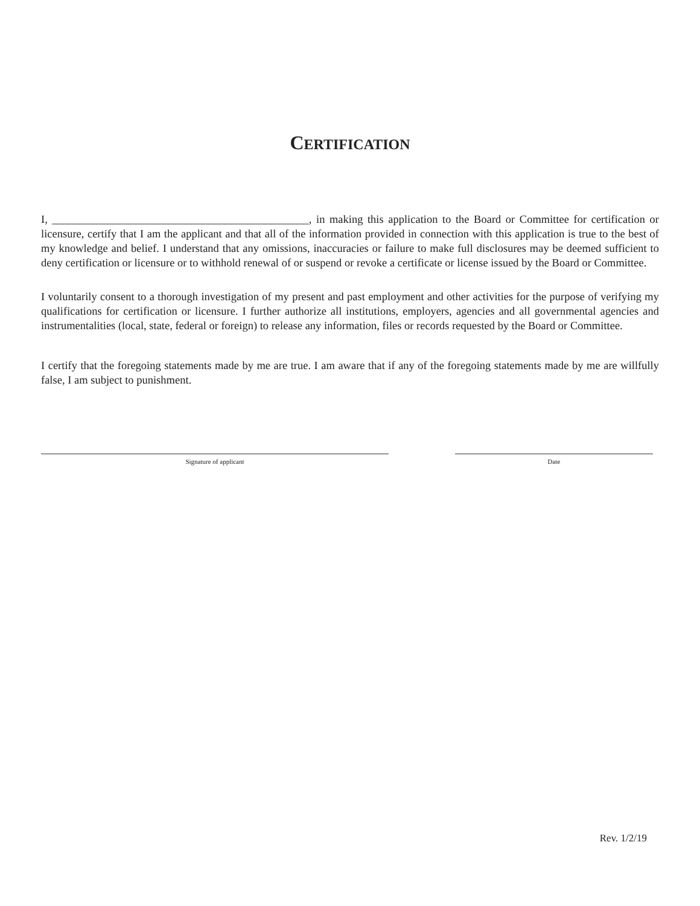CERTIFICATION
I, ______________________________________________, in making this application to the Board or Committee for certification or licensure, certify that I am the applicant and that all of the information provided in connection with this application is true to the best of my knowledge and belief. I understand that any omissions, inaccuracies or failure to make full disclosures may be deemed sufficient to deny certification or licensure or to withhold renewal of or suspend or revoke a certificate or license issued by the Board or Committee.
I voluntarily consent to a thorough investigation of my present and past employment and other activities for the purpose of verifying my qualifications for certification or licensure. I further authorize all institutions, employers, agencies and all governmental agencies and instrumentalities (local, state, federal or foreign) to release any information, files or records requested by the Board or Committee.
I certify that the foregoing statements made by me are true. I am aware that if any of the foregoing statements made by me are willfully false, I am subject to punishment.
Signature of applicant Date
Rev. 1/2/19